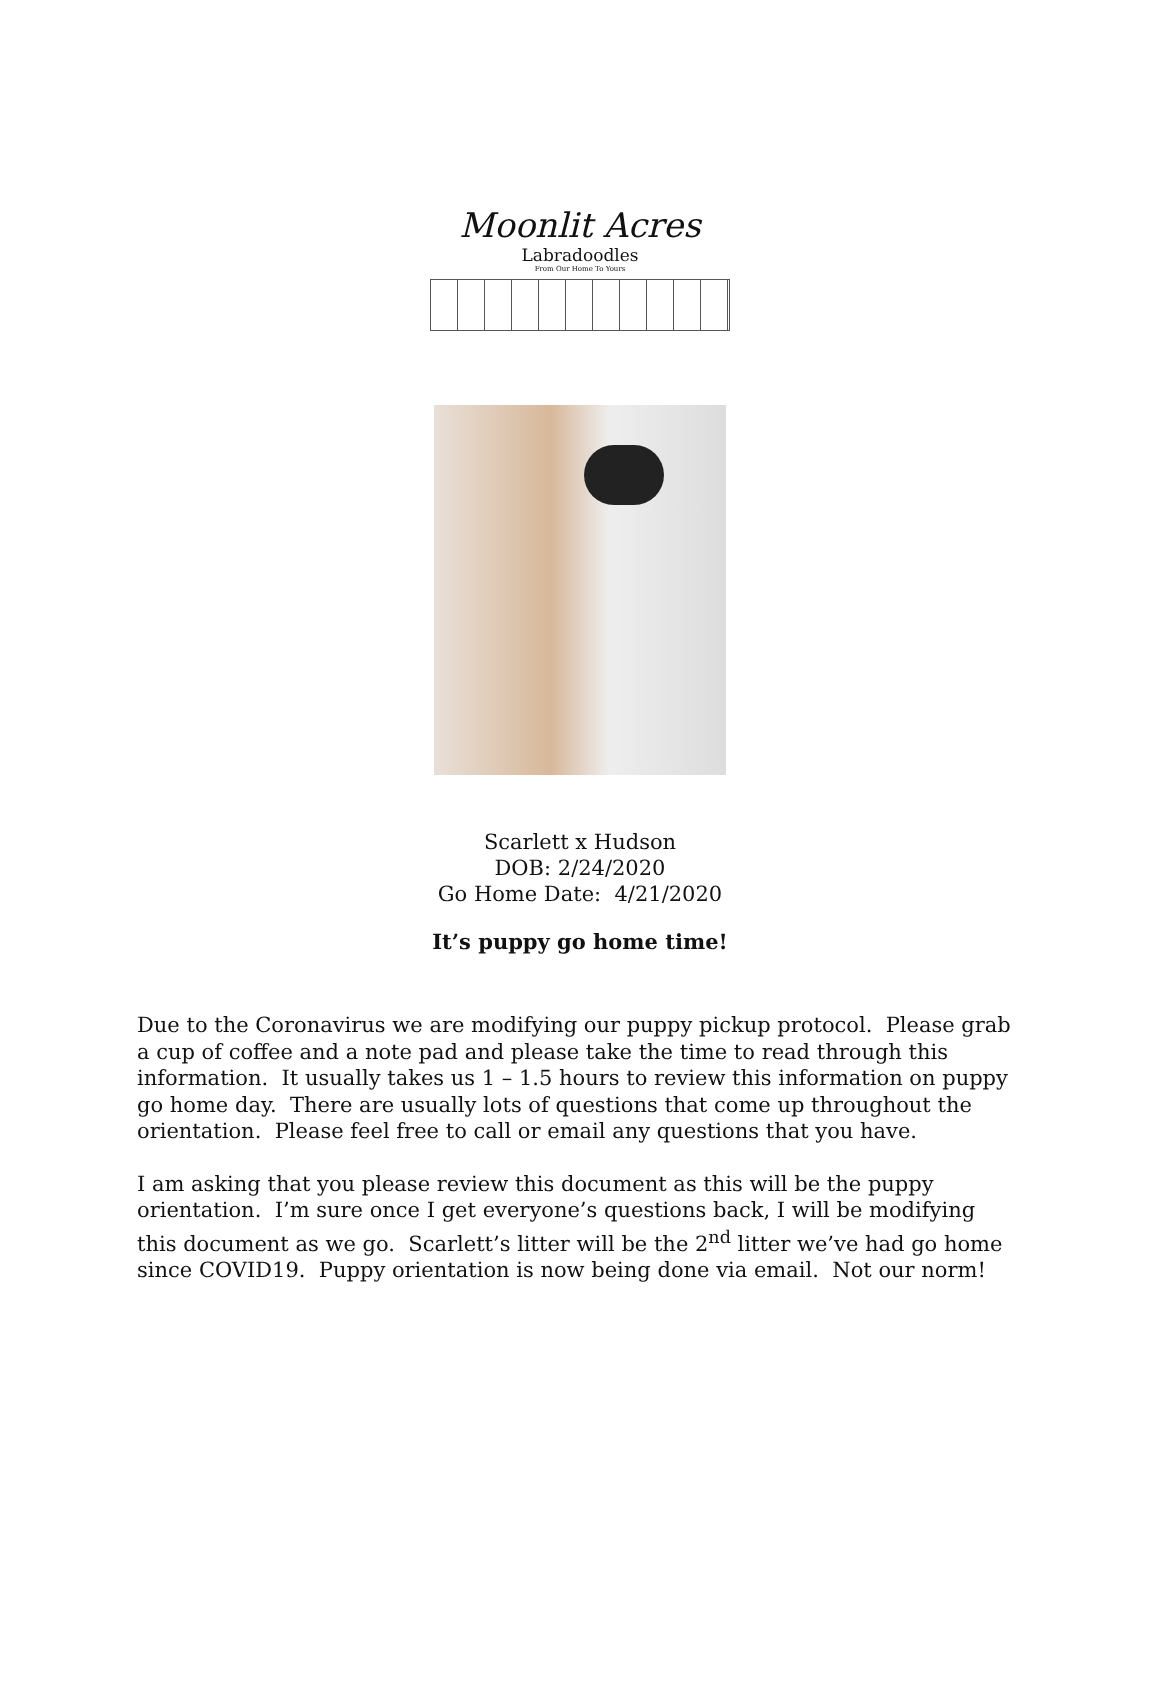Moonlit Acres
Labradoodles
From Our Home To Yours
Scarlett x Hudson
DOB: 2/24/2020
Go Home Date: 4/21/2020
It’s puppy go home time!
Due to the Coronavirus we are modifying our puppy pickup protocol. Please grab a cup of coffee and a note pad and please take the time to read through this information. It usually takes us 1 – 1.5 hours to review this information on puppy go home day. There are usually lots of questions that come up throughout the orientation. Please feel free to call or email any questions that you have.
I am asking that you please review this document as this will be the puppy orientation. I’m sure once I get everyone’s questions back, I will be modifying this document as we go. Scarlett’s litter will be the 2<sup>nd</sup> litter we’ve had go home since COVID19. Puppy orientation is now being done via email. Not our norm!